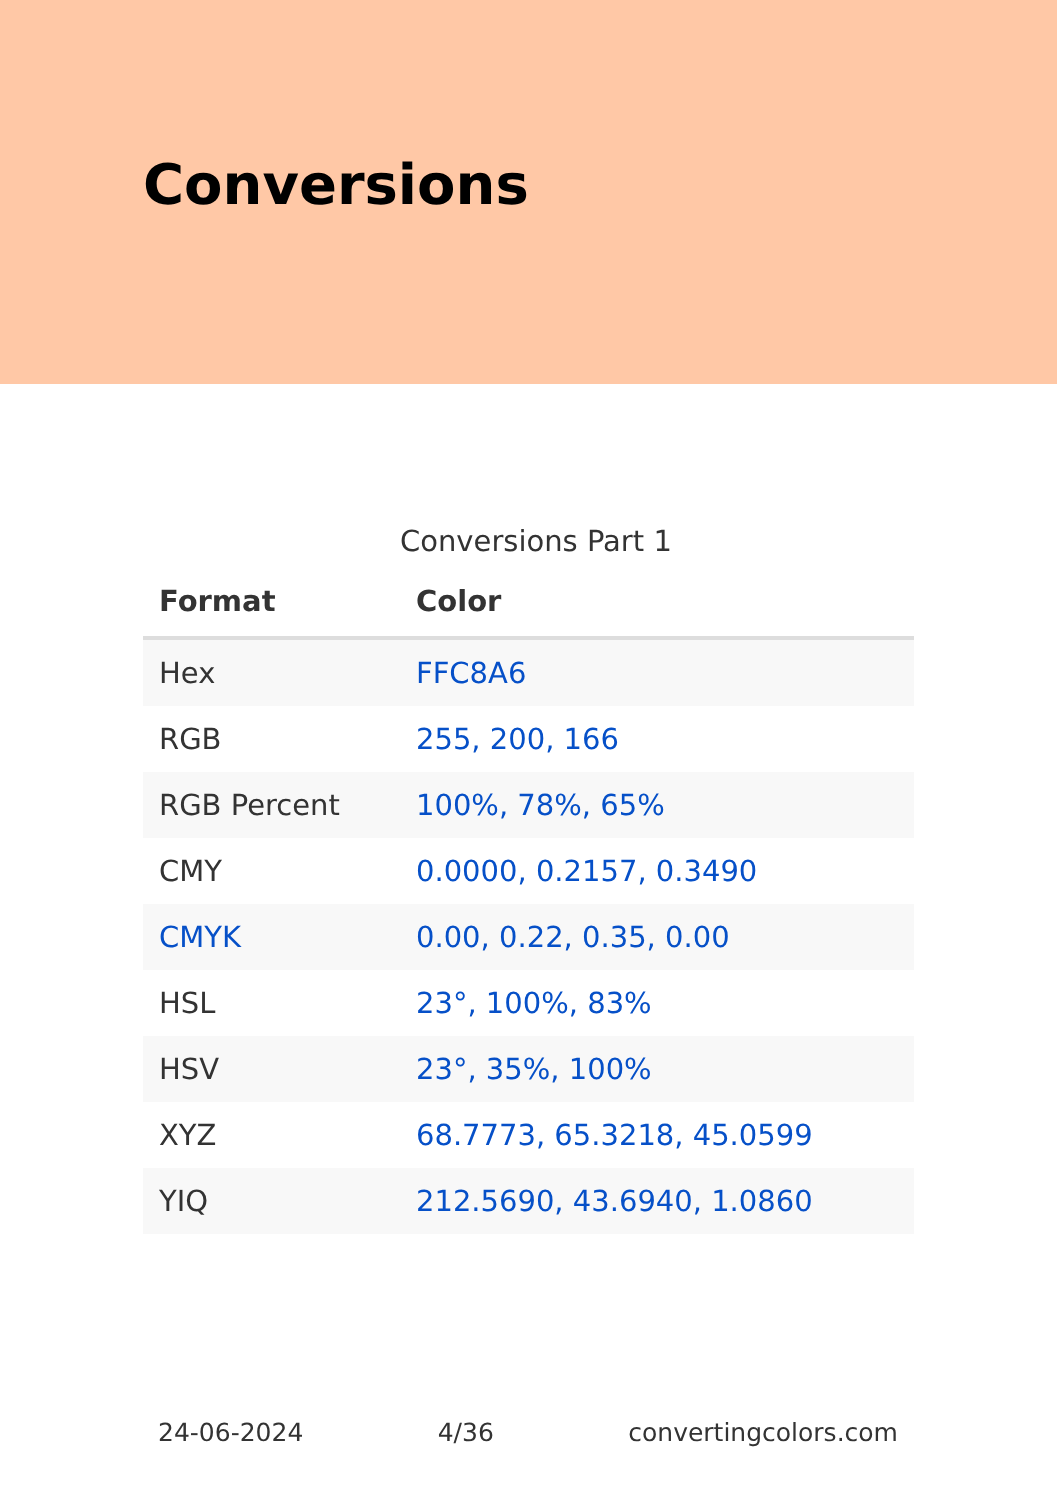Conversions
Conversions Part 1
| Format | Color |
| --- | --- |
| Hex | FFC8A6 |
| RGB | 255, 200, 166 |
| RGB Percent | 100%, 78%, 65% |
| CMY | 0.0000, 0.2157, 0.3490 |
| CMYK | 0.00, 0.22, 0.35, 0.00 |
| HSL | 23°, 100%, 83% |
| HSV | 23°, 35%, 100% |
| XYZ | 68.7773, 65.3218, 45.0599 |
| YIQ | 212.5690, 43.6940, 1.0860 |
24-06-2024 4/36 convertingcolors.com